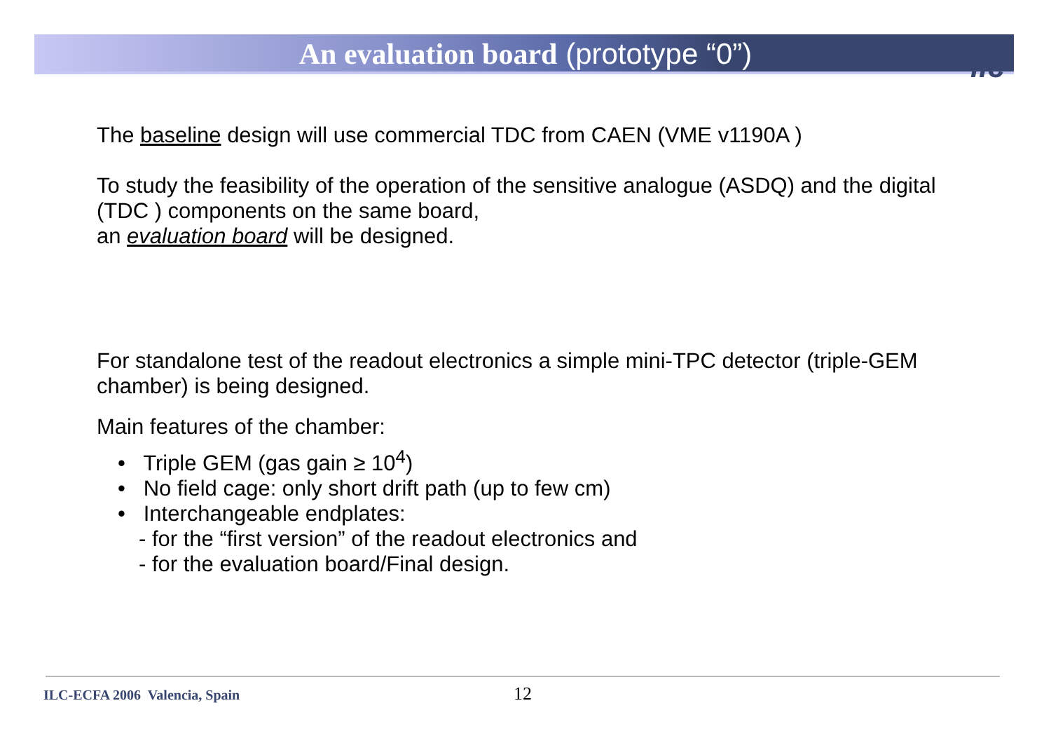An evaluation board (prototype “0”) ilc
The baseline design will use commercial TDC from CAEN (VME v1190A )
To study the feasibility of the operation of the sensitive analogue (ASDQ) and the digital (TDC ) components on the same board,
an evaluation board will be designed.
For standalone test of the readout electronics a simple mini-TPC detector (triple-GEM chamber) is being designed.
Main features of the chamber:
• Triple GEM (gas gain ≥ 10<sup>4</sup>)
• No field cage: only short drift path (up to few cm)
• Interchangeable endplates:
- for the “first version” of the readout electronics and
- for the evaluation board/Final design.
ILC-ECFA 2006 Valencia, Spain 12